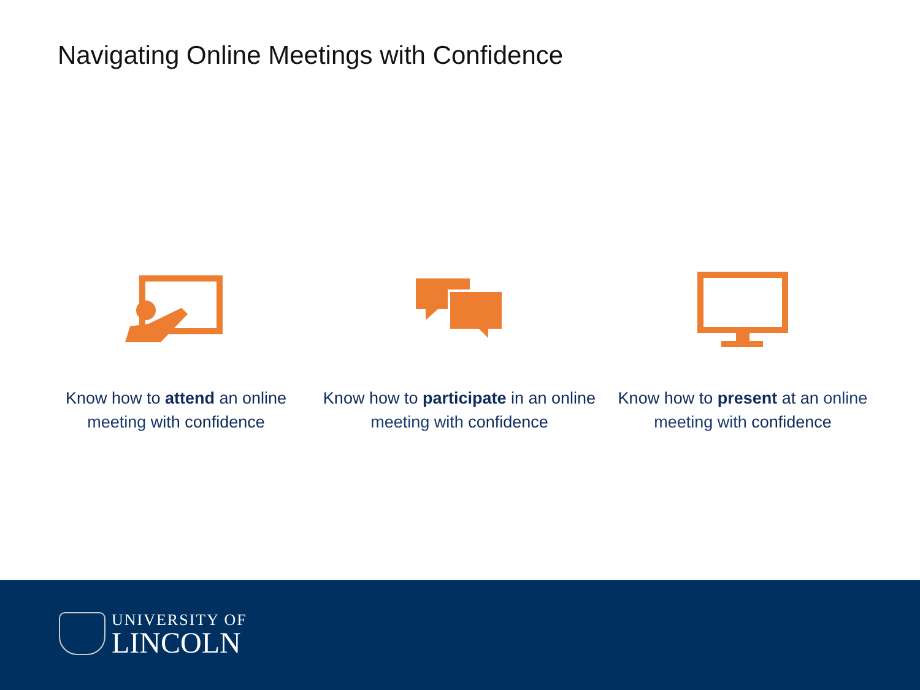Navigating Online Meetings with Confidence
Know how to attend an online meeting with confidence
Know how to participate in an online meeting with confidence
Know how to present at an online meeting with confidence
UNIVERSITY OF
LINCOLN